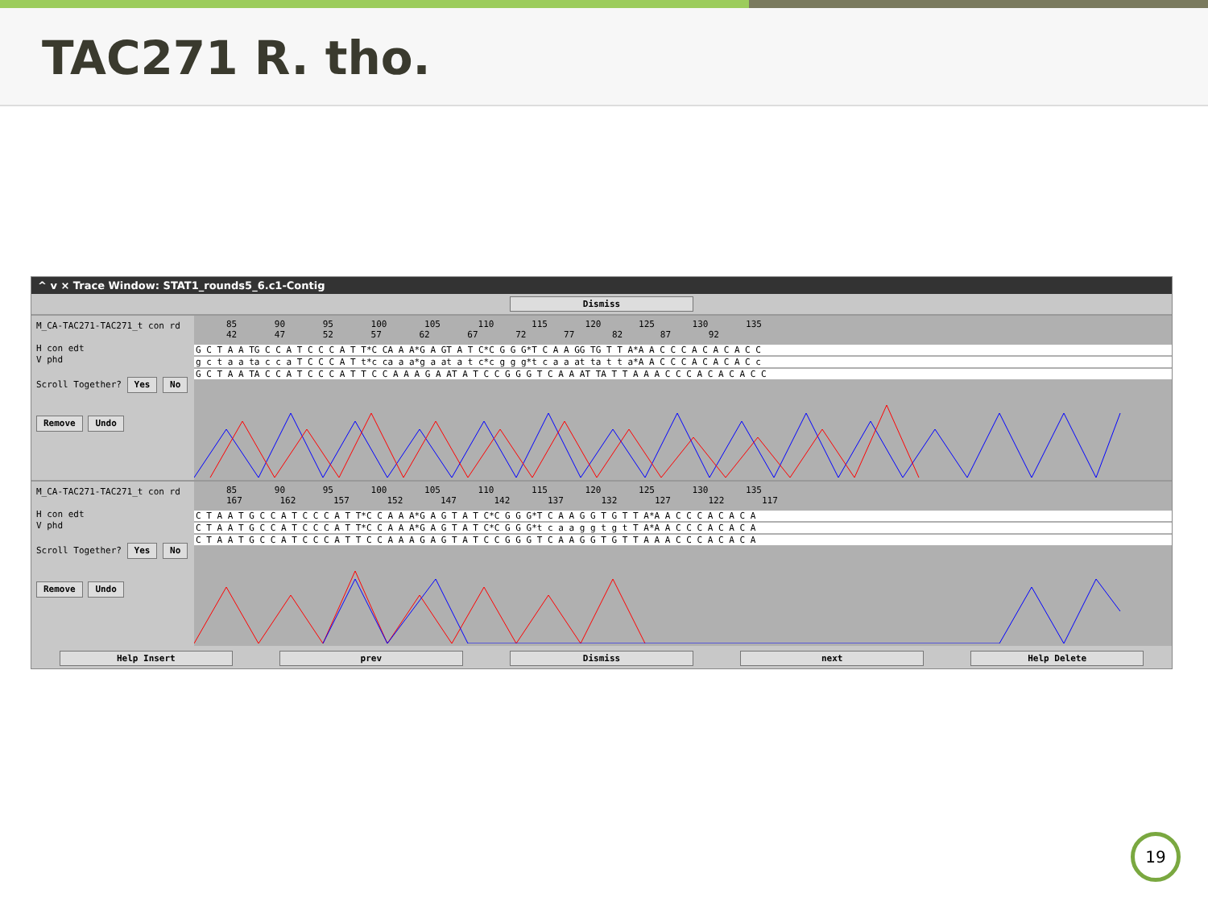TAC271 R. tho.
^ v × Trace Window: STAT1_rounds5_6.c1-Contig
Dismiss
M_CA-TAC271-TAC271_t con rd
H con edt
V phd
Scroll Together? Yes No
Remove Undo
85 90 95 100 105 110 115 120 125 130 135
42 47 52 57 62 67 72 77 82 87 92
G C T A A TG C C A T C C C A T T*C CA A A*G A GT A T C*C G G G*T C A A GG TG T T A*A A C C C A C A C A C C
g c t a a ta c c a T C C C A T t*c ca a a*g a at a t c*c g g g*t c a a at ta t t a*A A C C C A C A C A C c
G C T A A TA C C A T C C C A T T C C A A A G A AT A T C C G G G T C A A AT TA T T A A A C C C A C A C A C C
M_CA-TAC271-TAC271_t con rd
H con edt
V phd
Scroll Together? Yes No
Remove Undo
85 90 95 100 105 110 115 120 125 130 135
167 162 157 152 147 142 137 132 127 122 117
C T A A T G C C A T C C C A T T*C C A A A*G A G T A T C*C G G G*T C A A G G T G T T A*A A C C C A C A C A
C T A A T G C C A T C C C A T T*C C A A A*G A G T A T C*C G G G*t c a a g g t g t T A*A A C C C A C A C A
C T A A T G C C A T C C C A T T C C A A A G A G T A T C C G G G T C A A G G T G T T A A A C C C A C A C A
Help Insert prev Dismiss next Help Delete
19